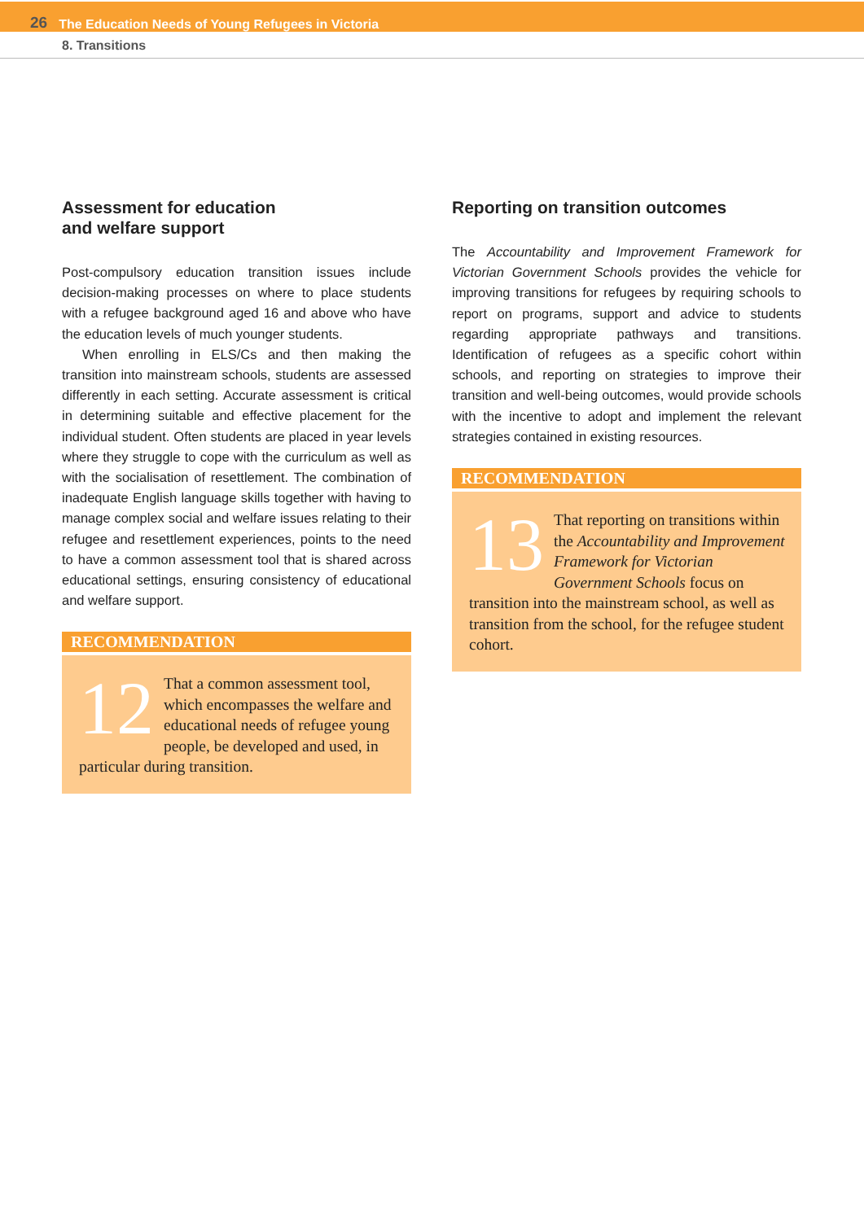26 The Education Needs of Young Refugees in Victoria
8. Transitions
Assessment for education
and welfare support
Post-compulsory education transition issues include decision-making processes on where to place students with a refugee background aged 16 and above who have the education levels of much younger students.
When enrolling in ELS/Cs and then making the transition into mainstream schools, students are assessed differently in each setting. Accurate assessment is critical in determining suitable and effective placement for the individual student. Often students are placed in year levels where they struggle to cope with the curriculum as well as with the socialisation of resettlement. The combination of inadequate English language skills together with having to manage complex social and welfare issues relating to their refugee and resettlement experiences, points to the need to have a common assessment tool that is shared across educational settings, ensuring consistency of educational and welfare support.
RECOMMENDATION
12 That a common assessment tool, which encompasses the welfare and educational needs of refugee young people, be developed and used, in particular during transition.
Reporting on transition outcomes
The Accountability and Improvement Framework for Victorian Government Schools provides the vehicle for improving transitions for refugees by requiring schools to report on programs, support and advice to students regarding appropriate pathways and transitions. Identification of refugees as a specific cohort within schools, and reporting on strategies to improve their transition and well-being outcomes, would provide schools with the incentive to adopt and implement the relevant strategies contained in existing resources.
RECOMMENDATION
13 That reporting on transitions within the Accountability and Improvement Framework for Victorian Government Schools focus on transition into the mainstream school, as well as transition from the school, for the refugee student cohort.